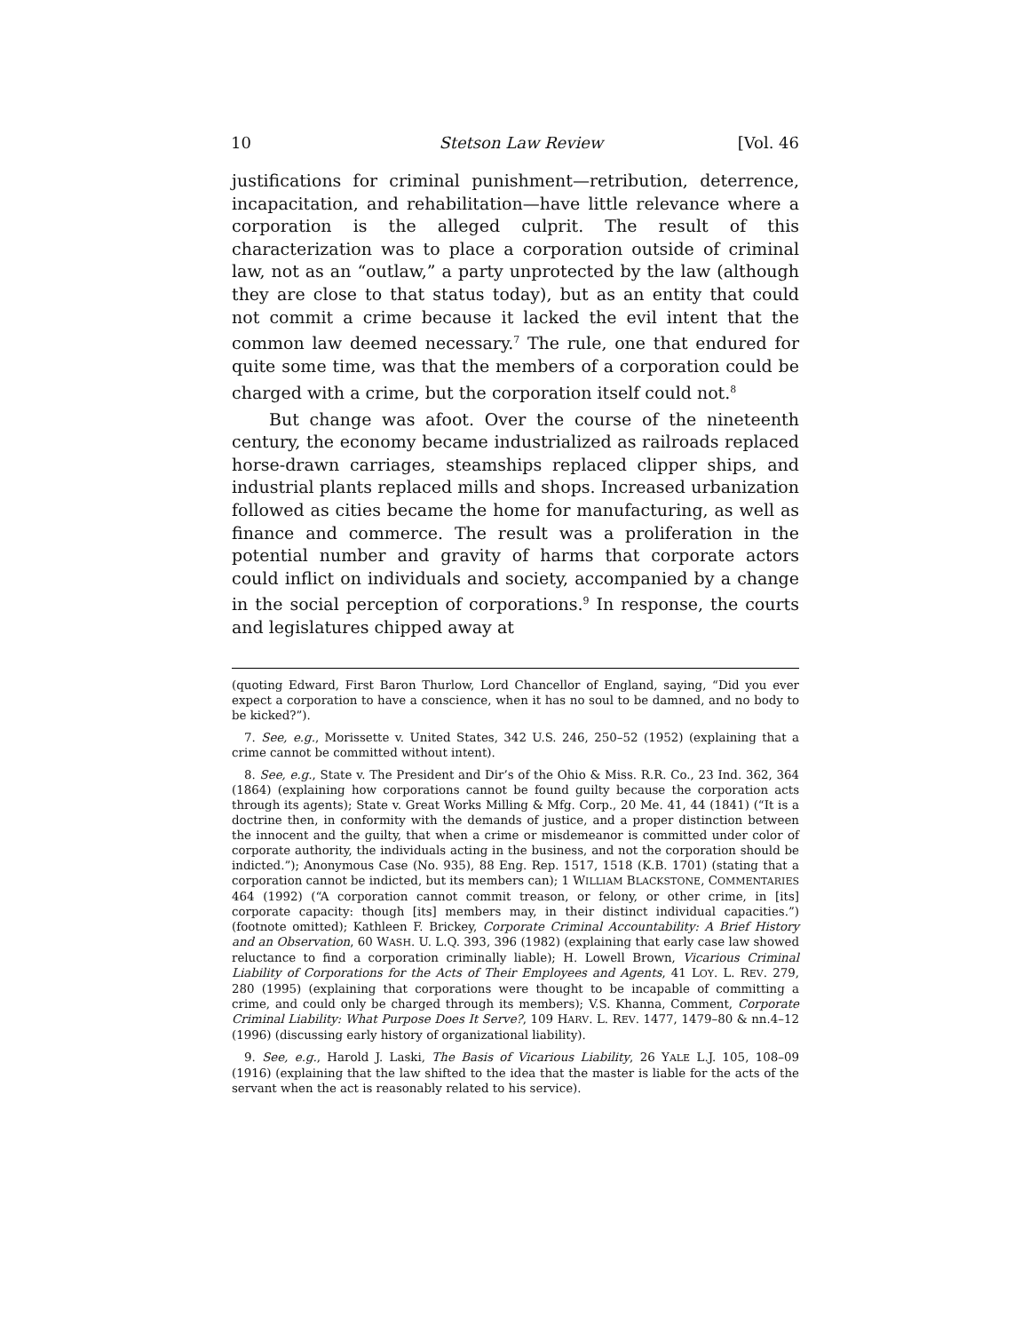10 Stetson Law Review [Vol. 46
justifications for criminal punishment—retribution, deterrence, incapacitation, and rehabilitation—have little relevance where a corporation is the alleged culprit. The result of this characterization was to place a corporation outside of criminal law, not as an “outlaw,” a party unprotected by the law (although they are close to that status today), but as an entity that could not commit a crime because it lacked the evil intent that the common law deemed necessary.<sup>7</sup> The rule, one that endured for quite some time, was that the members of a corporation could be charged with a crime, but the corporation itself could not.<sup>8</sup>
But change was afoot. Over the course of the nineteenth century, the economy became industrialized as railroads replaced horse-drawn carriages, steamships replaced clipper ships, and industrial plants replaced mills and shops. Increased urbanization followed as cities became the home for manufacturing, as well as finance and commerce. The result was a proliferation in the potential number and gravity of harms that corporate actors could inflict on individuals and society, accompanied by a change in the social perception of corporations.<sup>9</sup> In response, the courts and legislatures chipped away at
(quoting Edward, First Baron Thurlow, Lord Chancellor of England, saying, “Did you ever expect a corporation to have a conscience, when it has no soul to be damned, and no body to be kicked?”).
7. See, e.g., Morissette v. United States, 342 U.S. 246, 250–52 (1952) (explaining that a crime cannot be committed without intent).
8. See, e.g., State v. The President and Dir’s of the Ohio & Miss. R.R. Co., 23 Ind. 362, 364 (1864) (explaining how corporations cannot be found guilty because the corporation acts through its agents); State v. Great Works Milling & Mfg. Corp., 20 Me. 41, 44 (1841) (“It is a doctrine then, in conformity with the demands of justice, and a proper distinction between the innocent and the guilty, that when a crime or misdemeanor is committed under color of corporate authority, the individuals acting in the business, and not the corporation should be indicted.”); Anonymous Case (No. 935), 88 Eng. Rep. 1517, 1518 (K.B. 1701) (stating that a corporation cannot be indicted, but its members can); 1 WILLIAM BLACKSTONE, COMMENTARIES 464 (1992) (“A corporation cannot commit treason, or felony, or other crime, in [its] corporate capacity: though [its] members may, in their distinct individual capacities.”) (footnote omitted); Kathleen F. Brickey, Corporate Criminal Accountability: A Brief History and an Observation, 60 WASH. U. L.Q. 393, 396 (1982) (explaining that early case law showed reluctance to find a corporation criminally liable); H. Lowell Brown, Vicarious Criminal Liability of Corporations for the Acts of Their Employees and Agents, 41 LOY. L. REV. 279, 280 (1995) (explaining that corporations were thought to be incapable of committing a crime, and could only be charged through its members); V.S. Khanna, Comment, Corporate Criminal Liability: What Purpose Does It Serve?, 109 HARV. L. REV. 1477, 1479–80 & nn.4–12 (1996) (discussing early history of organizational liability).
9. See, e.g., Harold J. Laski, The Basis of Vicarious Liability, 26 YALE L.J. 105, 108–09 (1916) (explaining that the law shifted to the idea that the master is liable for the acts of the servant when the act is reasonably related to his service).